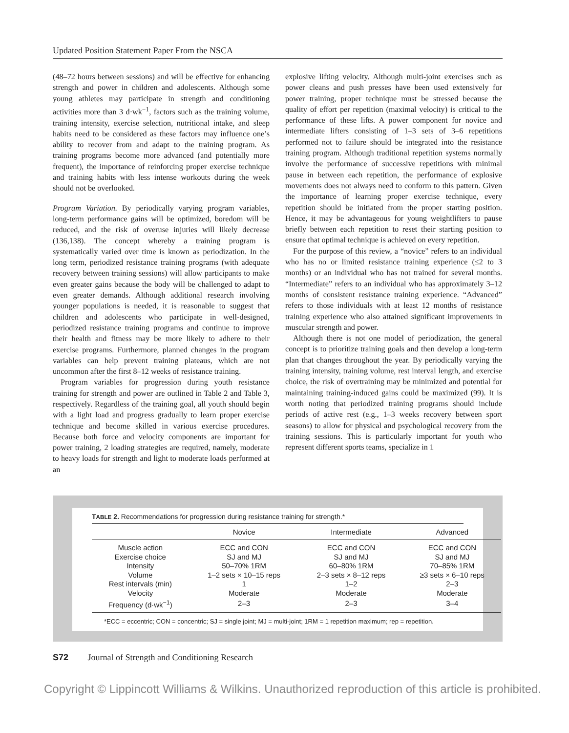Updated Position Statement Paper From the NSCA
(48–72 hours between sessions) and will be effective for enhancing strength and power in children and adolescents. Although some young athletes may participate in strength and conditioning activities more than 3 d·wk<sup>−1</sup>, factors such as the training volume, training intensity, exercise selection, nutritional intake, and sleep habits need to be considered as these factors may influence one’s ability to recover from and adapt to the training program. As training programs become more advanced (and potentially more frequent), the importance of reinforcing proper exercise technique and training habits with less intense workouts during the week should not be overlooked.
Program Variation. By periodically varying program variables, long-term performance gains will be optimized, boredom will be reduced, and the risk of overuse injuries will likely decrease (136,138). The concept whereby a training program is systematically varied over time is known as periodization. In the long term, periodized resistance training programs (with adequate recovery between training sessions) will allow participants to make even greater gains because the body will be challenged to adapt to even greater demands. Although additional research involving younger populations is needed, it is reasonable to suggest that children and adolescents who participate in well-designed, periodized resistance training programs and continue to improve their health and fitness may be more likely to adhere to their exercise programs. Furthermore, planned changes in the program variables can help prevent training plateaus, which are not uncommon after the first 8–12 weeks of resistance training.
Program variables for progression during youth resistance training for strength and power are outlined in Table 2 and Table 3, respectively. Regardless of the training goal, all youth should begin with a light load and progress gradually to learn proper exercise technique and become skilled in various exercise procedures. Because both force and velocity components are important for power training, 2 loading strategies are required, namely, moderate to heavy loads for strength and light to moderate loads performed at an
explosive lifting velocity. Although multi-joint exercises such as power cleans and push presses have been used extensively for power training, proper technique must be stressed because the quality of effort per repetition (maximal velocity) is critical to the performance of these lifts. A power component for novice and intermediate lifters consisting of 1–3 sets of 3–6 repetitions performed not to failure should be integrated into the resistance training program. Although traditional repetition systems normally involve the performance of successive repetitions with minimal pause in between each repetition, the performance of explosive movements does not always need to conform to this pattern. Given the importance of learning proper exercise technique, every repetition should be initiated from the proper starting position. Hence, it may be advantageous for young weightlifters to pause briefly between each repetition to reset their starting position to ensure that optimal technique is achieved on every repetition.
For the purpose of this review, a “novice” refers to an individual who has no or limited resistance training experience (≤2 to 3 months) or an individual who has not trained for several months. “Intermediate” refers to an individual who has approximately 3–12 months of consistent resistance training experience. “Advanced” refers to those individuals with at least 12 months of resistance training experience who also attained significant improvements in muscular strength and power.
Although there is not one model of periodization, the general concept is to prioritize training goals and then develop a long-term plan that changes throughout the year. By periodically varying the training intensity, training volume, rest interval length, and exercise choice, the risk of overtraining may be minimized and potential for maintaining training-induced gains could be maximized (99). It is worth noting that periodized training programs should include periods of active rest (e.g., 1–3 weeks recovery between sport seasons) to allow for physical and psychological recovery from the training sessions. This is particularly important for youth who represent different sports teams, specialize in 1
TABLE 2. Recommendations for progression during resistance training for strength.*
| | Novice | Intermediate | Advanced |
| --- | --- | --- | --- |
| Muscle action | ECC and CON | ECC and CON | ECC and CON |
| Exercise choice | SJ and MJ | SJ and MJ | SJ and MJ |
| Intensity | 50–70% 1RM | 60–80% 1RM | 70–85% 1RM |
| Volume | 1–2 sets × 10–15 reps | 2–3 sets × 8–12 reps | ≥3 sets × 6–10 reps |
| Rest intervals (min) | 1 | 1–2 | 2–3 |
| Velocity | Moderate | Moderate | Moderate |
| Frequency (d·wk<sup>−1</sup>) | 2–3 | 2–3 | 3–4 |
*ECC = eccentric; CON = concentric; SJ = single joint; MJ = multi-joint; 1RM = 1 repetition maximum; rep = repetition.
S72 Journal of Strength and Conditioning Research
Copyright © Lippincott Williams & Wilkins. Unauthorized reproduction of this article is prohibited.